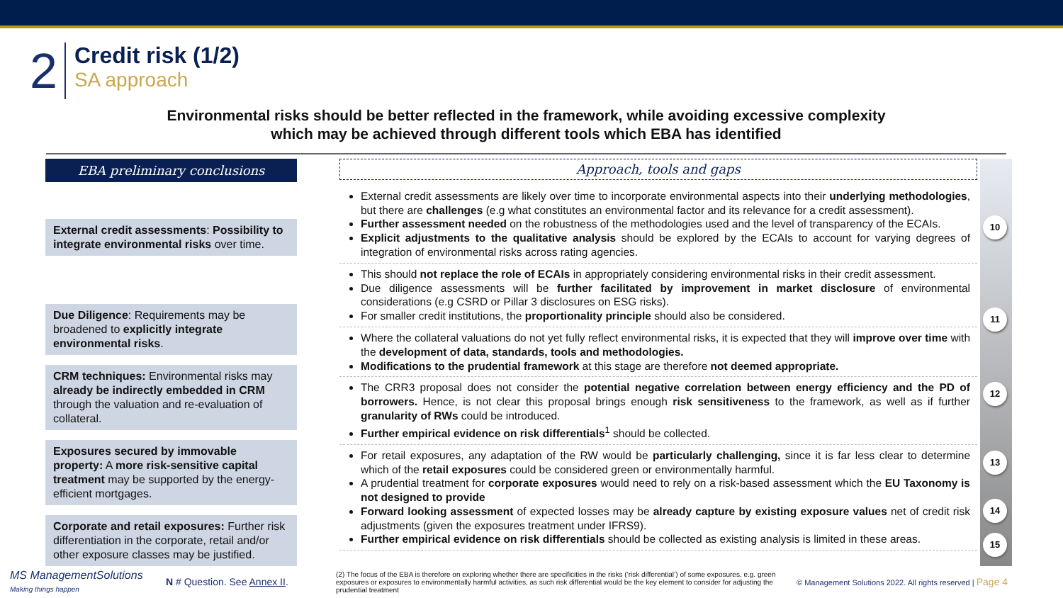2
Credit risk (1/2)
SA approach
Environmental risks should be better reflected in the framework, while avoiding excessive complexity
which may be achieved through different tools which EBA has identified
EBA preliminary conclusions
External credit assessments: Possibility to integrate environmental risks over time.
Due Diligence: Requirements may be broadened to explicitly integrate environmental risks.
CRM techniques: Environmental risks may already be indirectly embedded in CRM through the valuation and re-evaluation of collateral.
Exposures secured by immovable property: A more risk-sensitive capital treatment may be supported by the energy-efficient mortgages.
Corporate and retail exposures: Further risk differentiation in the corporate, retail and/or other exposure classes may be justified.
Approach, tools and gaps
External credit assessments are likely over time to incorporate environmental aspects into their underlying methodologies, but there are challenges (e.g what constitutes an environmental factor and its relevance for a credit assessment).
Further assessment needed on the robustness of the methodologies used and the level of transparency of the ECAIs.
Explicit adjustments to the qualitative analysis should be explored by the ECAIs to account for varying degrees of integration of environmental risks across rating agencies.
This should not replace the role of ECAIs in appropriately considering environmental risks in their credit assessment.
Due diligence assessments will be further facilitated by improvement in market disclosure of environmental considerations (e.g CSRD or Pillar 3 disclosures on ESG risks).
For smaller credit institutions, the proportionality principle should also be considered.
Where the collateral valuations do not yet fully reflect environmental risks, it is expected that they will improve over time with the development of data, standards, tools and methodologies.
Modifications to the prudential framework at this stage are therefore not deemed appropriate.
The CRR3 proposal does not consider the potential negative correlation between energy efficiency and the PD of borrowers. Hence, is not clear this proposal brings enough risk sensitiveness to the framework, as well as if further granularity of RWs could be introduced.
Further empirical evidence on risk differentials<sup>1</sup> should be collected.
For retail exposures, any adaptation of the RW would be particularly challenging, since it is far less clear to determine which of the retail exposures could be considered green or environmentally harmful.
A prudential treatment for corporate exposures would need to rely on a risk-based assessment which the EU Taxonomy is not designed to provide
Forward looking assessment of expected losses may be already capture by existing exposure values net of credit risk adjustments (given the exposures treatment under IFRS9).
Further empirical evidence on risk differentials should be collected as existing analysis is limited in these areas.
10
11
12
13
14
15
MS ManagementSolutions
Making things happen N # Question. See Annex II. (2) The focus of the EBA is therefore on exploring whether there are specificities in the risks (‘risk differential’) of some exposures, e.g. green exposures or exposures to environmentally harmful activities, as such risk differential would be the key element to consider for adjusting the prudential treatment © Management Solutions 2022. All rights reserved | Page 4